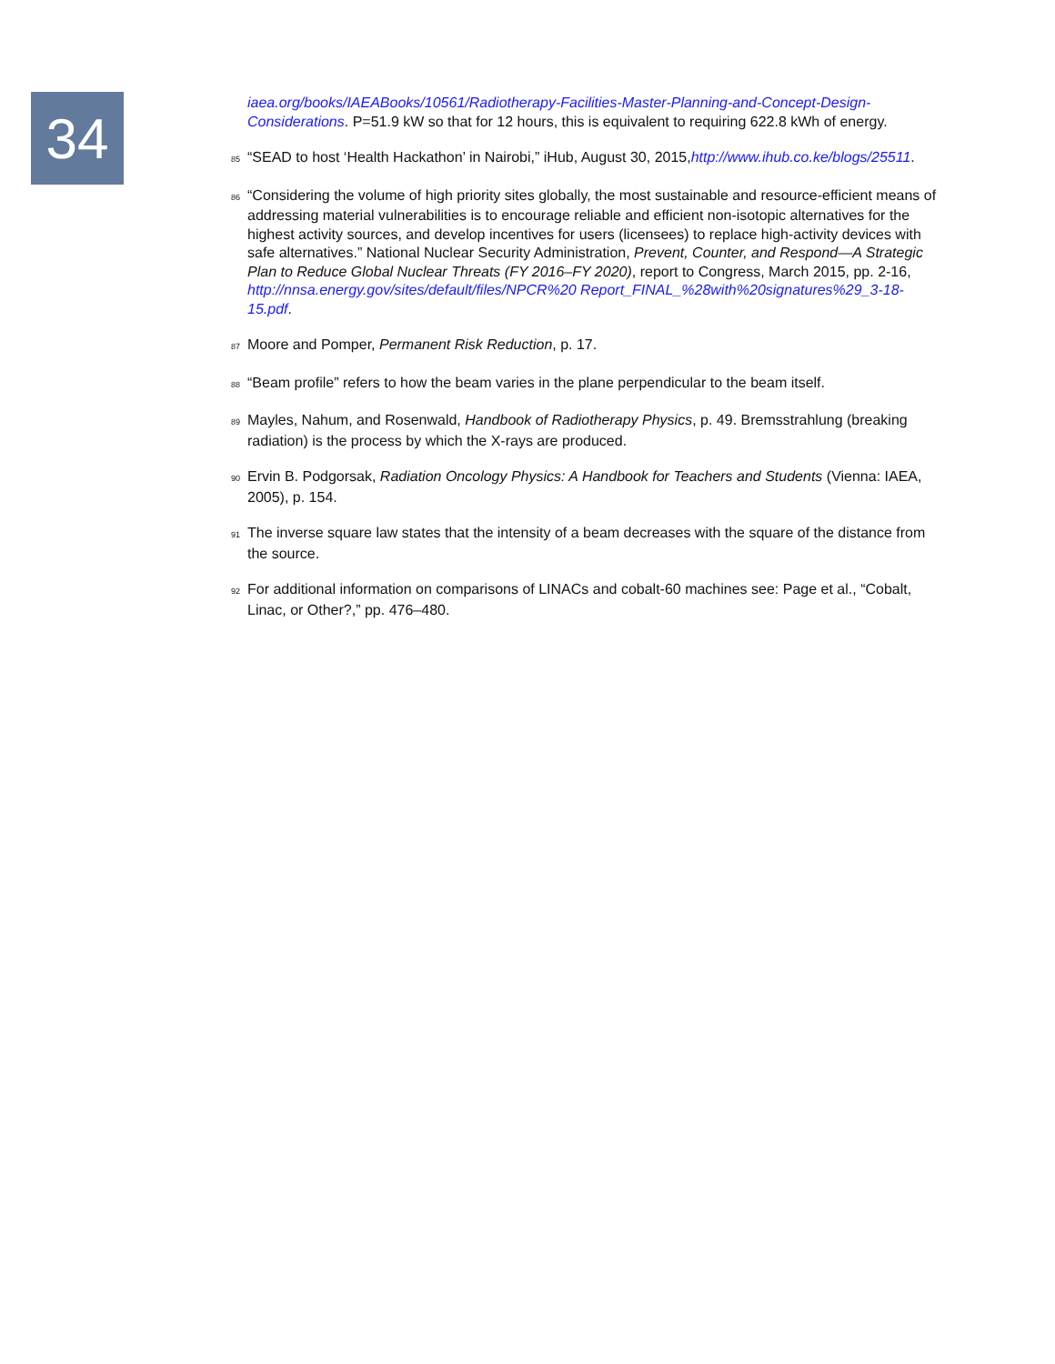34
iaea.org/books/IAEABooks/10561/Radiotherapy-Facilities-Master-Planning-and-Concept-Design-Considerations. P=51.9 kW so that for 12 hours, this is equivalent to requiring 622.8 kWh of energy.
85 “SEAD to host ‘Health Hackathon’ in Nairobi,” iHub, August 30, 2015,http://www.ihub.co.ke/blogs/25511.
86 “Considering the volume of high priority sites globally, the most sustainable and resource-efficient means of addressing material vulnerabilities is to encourage reliable and efficient non-isotopic alternatives for the highest activity sources, and develop incentives for users (licensees) to replace high-activity devices with safe alternatives.” National Nuclear Security Administration, Prevent, Counter, and Respond—A Strategic Plan to Reduce Global Nuclear Threats (FY 2016–FY 2020), report to Congress, March 2015, pp. 2-16, http://nnsa.energy.gov/sites/default/files/NPCR%20 Report_FINAL_%28with%20signatures%29_3-18-15.pdf.
87 Moore and Pomper, Permanent Risk Reduction, p. 17.
88 “Beam profile” refers to how the beam varies in the plane perpendicular to the beam itself.
89 Mayles, Nahum, and Rosenwald, Handbook of Radiotherapy Physics, p. 49. Bremsstrahlung (breaking radiation) is the process by which the X-rays are produced.
90 Ervin B. Podgorsak, Radiation Oncology Physics: A Handbook for Teachers and Students (Vienna: IAEA, 2005), p. 154.
91 The inverse square law states that the intensity of a beam decreases with the square of the distance from the source.
92 For additional information on comparisons of LINACs and cobalt-60 machines see: Page et al., “Cobalt, Linac, or Other?,” pp. 476–480.